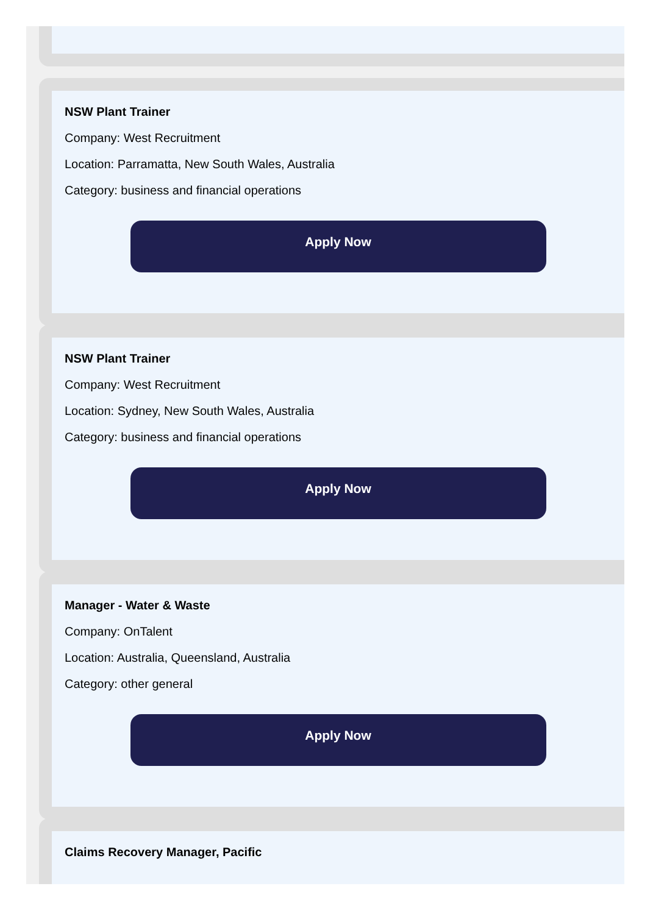NSW Plant Trainer
Company: West Recruitment
Location: Parramatta, New South Wales, Australia
Category: business and financial operations
Apply Now
NSW Plant Trainer
Company: West Recruitment
Location: Sydney, New South Wales, Australia
Category: business and financial operations
Apply Now
Manager - Water & Waste
Company: OnTalent
Location: Australia, Queensland, Australia
Category: other general
Apply Now
Claims Recovery Manager, Pacific